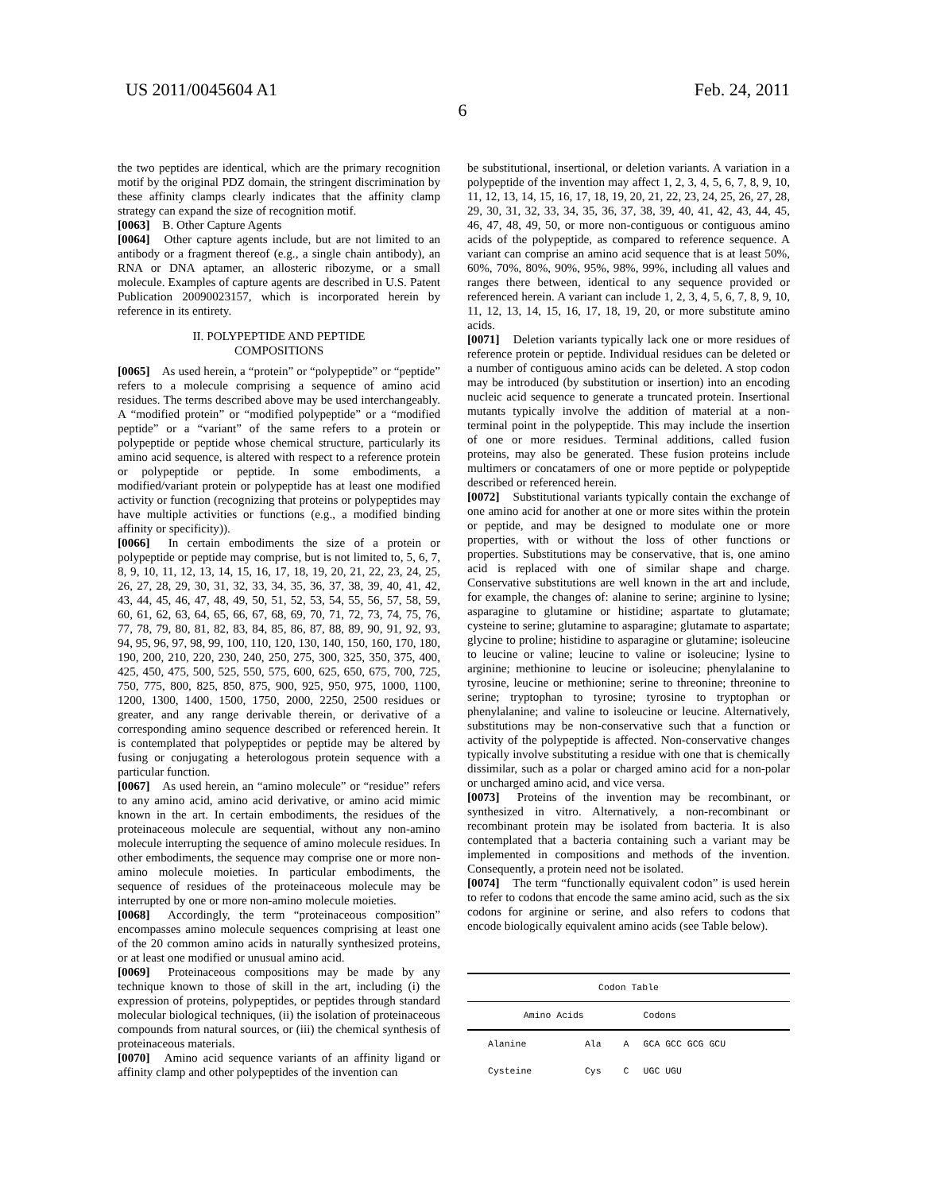US 2011/0045604 A1 Feb. 24, 2011
6
the two peptides are identical, which are the primary recognition motif by the original PDZ domain, the stringent discrimination by these affinity clamps clearly indicates that the affinity clamp strategy can expand the size of recognition motif.
[0063] B. Other Capture Agents
[0064] Other capture agents include, but are not limited to an antibody or a fragment thereof (e.g., a single chain antibody), an RNA or DNA aptamer, an allosteric ribozyme, or a small molecule. Examples of capture agents are described in U.S. Patent Publication 20090023157, which is incorporated herein by reference in its entirety.
II. POLYPEPTIDE AND PEPTIDE
COMPOSITIONS
[0065] As used herein, a “protein” or “polypeptide” or “peptide” refers to a molecule comprising a sequence of amino acid residues. The terms described above may be used interchangeably. A “modified protein” or “modified polypeptide” or a “modified peptide” or a “variant” of the same refers to a protein or polypeptide or peptide whose chemical structure, particularly its amino acid sequence, is altered with respect to a reference protein or polypeptide or peptide. In some embodiments, a modified/variant protein or polypeptide has at least one modified activity or function (recognizing that proteins or polypeptides may have multiple activities or functions (e.g., a modified binding affinity or specificity)).
[0066] In certain embodiments the size of a protein or polypeptide or peptide may comprise, but is not limited to, 5, 6, 7, 8, 9, 10, 11, 12, 13, 14, 15, 16, 17, 18, 19, 20, 21, 22, 23, 24, 25, 26, 27, 28, 29, 30, 31, 32, 33, 34, 35, 36, 37, 38, 39, 40, 41, 42, 43, 44, 45, 46, 47, 48, 49, 50, 51, 52, 53, 54, 55, 56, 57, 58, 59, 60, 61, 62, 63, 64, 65, 66, 67, 68, 69, 70, 71, 72, 73, 74, 75, 76, 77, 78, 79, 80, 81, 82, 83, 84, 85, 86, 87, 88, 89, 90, 91, 92, 93, 94, 95, 96, 97, 98, 99, 100, 110, 120, 130, 140, 150, 160, 170, 180, 190, 200, 210, 220, 230, 240, 250, 275, 300, 325, 350, 375, 400, 425, 450, 475, 500, 525, 550, 575, 600, 625, 650, 675, 700, 725, 750, 775, 800, 825, 850, 875, 900, 925, 950, 975, 1000, 1100, 1200, 1300, 1400, 1500, 1750, 2000, 2250, 2500 residues or greater, and any range derivable therein, or derivative of a corresponding amino sequence described or referenced herein. It is contemplated that polypeptides or peptide may be altered by fusing or conjugating a heterologous protein sequence with a particular function.
[0067] As used herein, an “amino molecule” or “residue” refers to any amino acid, amino acid derivative, or amino acid mimic known in the art. In certain embodiments, the residues of the proteinaceous molecule are sequential, without any non-amino molecule interrupting the sequence of amino molecule residues. In other embodiments, the sequence may comprise one or more non-amino molecule moieties. In particular embodiments, the sequence of residues of the proteinaceous molecule may be interrupted by one or more non-amino molecule moieties.
[0068] Accordingly, the term “proteinaceous composition” encompasses amino molecule sequences comprising at least one of the 20 common amino acids in naturally synthesized proteins, or at least one modified or unusual amino acid.
[0069] Proteinaceous compositions may be made by any technique known to those of skill in the art, including (i) the expression of proteins, polypeptides, or peptides through standard molecular biological techniques, (ii) the isolation of proteinaceous compounds from natural sources, or (iii) the chemical synthesis of proteinaceous materials.
[0070] Amino acid sequence variants of an affinity ligand or affinity clamp and other polypeptides of the invention can
be substitutional, insertional, or deletion variants. A variation in a polypeptide of the invention may affect 1, 2, 3, 4, 5, 6, 7, 8, 9, 10, 11, 12, 13, 14, 15, 16, 17, 18, 19, 20, 21, 22, 23, 24, 25, 26, 27, 28, 29, 30, 31, 32, 33, 34, 35, 36, 37, 38, 39, 40, 41, 42, 43, 44, 45, 46, 47, 48, 49, 50, or more non-contiguous or contiguous amino acids of the polypeptide, as compared to reference sequence. A variant can comprise an amino acid sequence that is at least 50%, 60%, 70%, 80%, 90%, 95%, 98%, 99%, including all values and ranges there between, identical to any sequence provided or referenced herein. A variant can include 1, 2, 3, 4, 5, 6, 7, 8, 9, 10, 11, 12, 13, 14, 15, 16, 17, 18, 19, 20, or more substitute amino acids.
[0071] Deletion variants typically lack one or more residues of reference protein or peptide. Individual residues can be deleted or a number of contiguous amino acids can be deleted. A stop codon may be introduced (by substitution or insertion) into an encoding nucleic acid sequence to generate a truncated protein. Insertional mutants typically involve the addition of material at a non-terminal point in the polypeptide. This may include the insertion of one or more residues. Terminal additions, called fusion proteins, may also be generated. These fusion proteins include multimers or concatamers of one or more peptide or polypeptide described or referenced herein.
[0072] Substitutional variants typically contain the exchange of one amino acid for another at one or more sites within the protein or peptide, and may be designed to modulate one or more properties, with or without the loss of other functions or properties. Substitutions may be conservative, that is, one amino acid is replaced with one of similar shape and charge. Conservative substitutions are well known in the art and include, for example, the changes of: alanine to serine; arginine to lysine; asparagine to glutamine or histidine; aspartate to glutamate; cysteine to serine; glutamine to asparagine; glutamate to aspartate; glycine to proline; histidine to asparagine or glutamine; isoleucine to leucine or valine; leucine to valine or isoleucine; lysine to arginine; methionine to leucine or isoleucine; phenylalanine to tyrosine, leucine or methionine; serine to threonine; threonine to serine; tryptophan to tyrosine; tyrosine to tryptophan or phenylalanine; and valine to isoleucine or leucine. Alternatively, substitutions may be non-conservative such that a function or activity of the polypeptide is affected. Non-conservative changes typically involve substituting a residue with one that is chemically dissimilar, such as a polar or charged amino acid for a non-polar or uncharged amino acid, and vice versa.
[0073] Proteins of the invention may be recombinant, or synthesized in vitro. Alternatively, a non-recombinant or recombinant protein may be isolated from bacteria. It is also contemplated that a bacteria containing such a variant may be implemented in compositions and methods of the invention. Consequently, a protein need not be isolated.
[0074] The term “functionally equivalent codon” is used herein to refer to codons that encode the same amino acid, such as the six codons for arginine or serine, and also refers to codons that encode biologically equivalent amino acids (see Table below).
| Codon Table | | | |
| --- | --- | --- | --- |
| Amino Acids | | | Codons |
| Alanine | Ala | A | GCA GCC GCG GCU |
| Cysteine | Cys | C | UGC UGU |